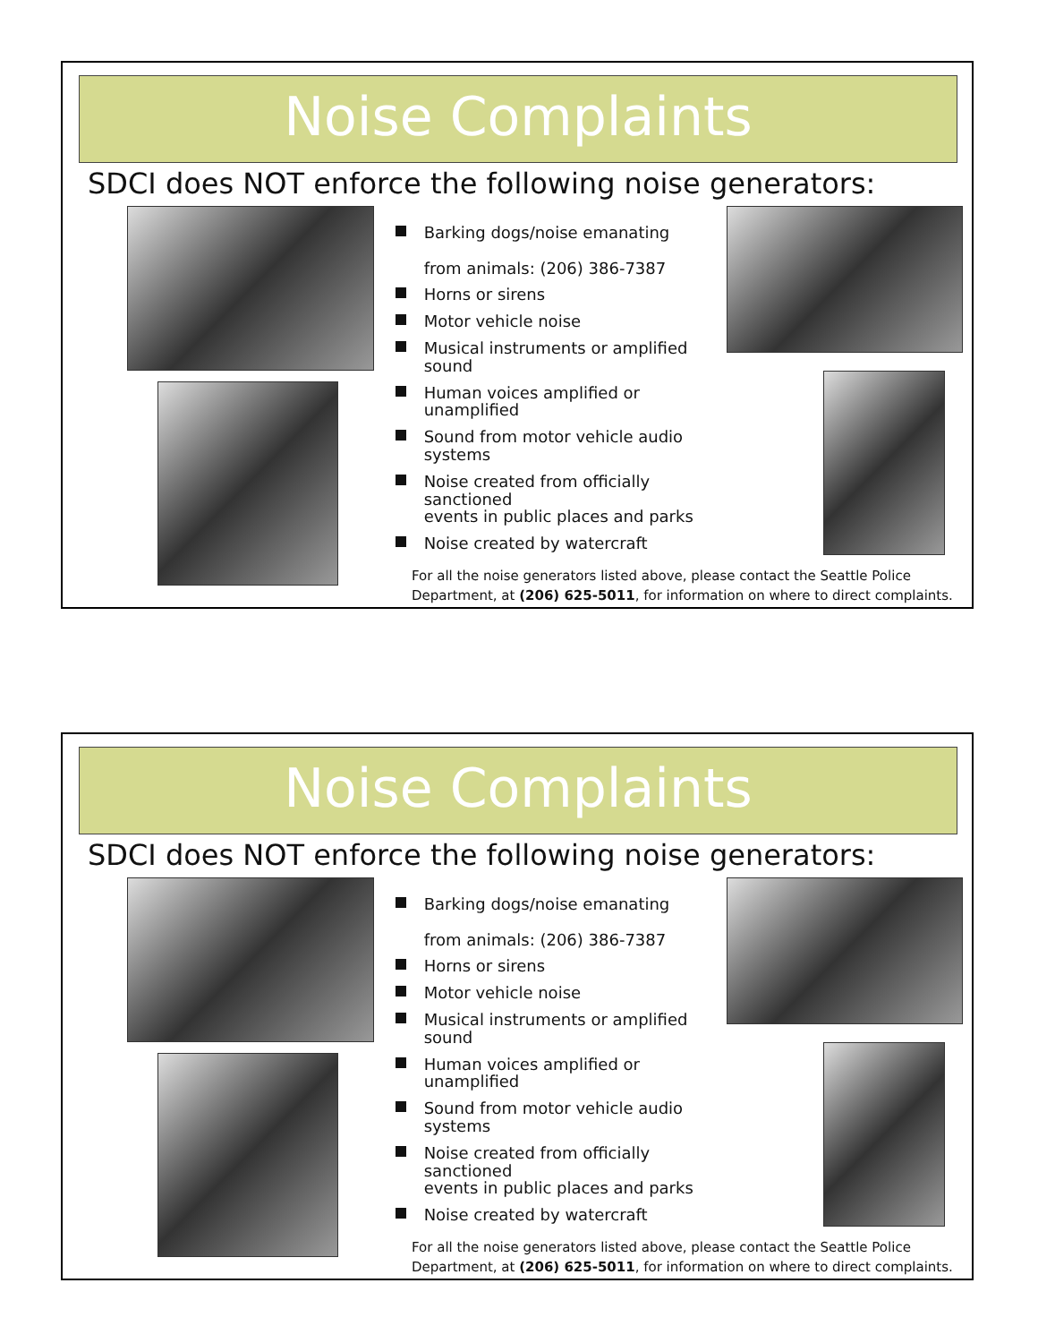Noise Complaints
SDCI does NOT enforce the following noise generators:
Barking dogs/noise emanating
from animals: (206) 386-7387
Horns or sirens
Motor vehicle noise
Musical instruments or amplified sound
Human voices amplified or unamplified
Sound from motor vehicle audio systems
Noise created from officially sanctioned
events in public places and parks
Noise created by watercraft
For all the noise generators listed above, please contact the Seattle Police
Department, at (206) 625-5011, for information on where to direct complaints.
Noise Complaints
SDCI does NOT enforce the following noise generators:
Barking dogs/noise emanating
from animals: (206) 386-7387
Horns or sirens
Motor vehicle noise
Musical instruments or amplified sound
Human voices amplified or unamplified
Sound from motor vehicle audio systems
Noise created from officially sanctioned
events in public places and parks
Noise created by watercraft
For all the noise generators listed above, please contact the Seattle Police
Department, at (206) 625-5011, for information on where to direct complaints.